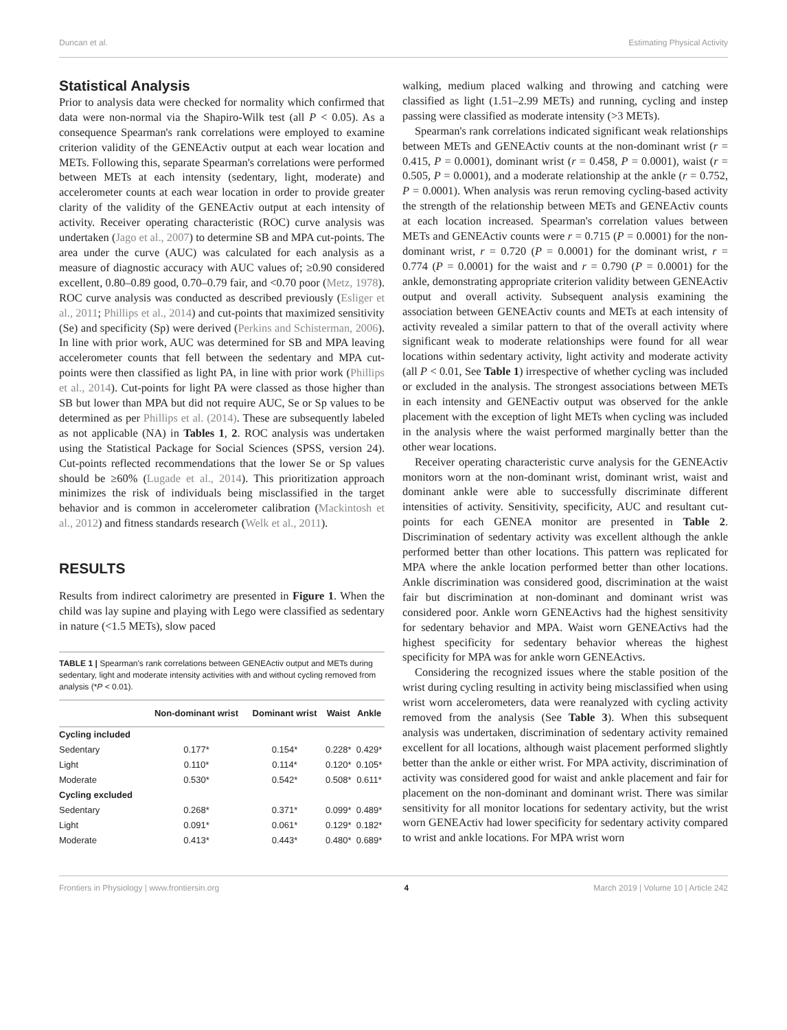Duncan et al. Estimating Physical Activity
Statistical Analysis
Prior to analysis data were checked for normality which confirmed that data were non-normal via the Shapiro-Wilk test (all P < 0.05). As a consequence Spearman's rank correlations were employed to examine criterion validity of the GENEActiv output at each wear location and METs. Following this, separate Spearman's correlations were performed between METs at each intensity (sedentary, light, moderate) and accelerometer counts at each wear location in order to provide greater clarity of the validity of the GENEActiv output at each intensity of activity. Receiver operating characteristic (ROC) curve analysis was undertaken (Jago et al., 2007) to determine SB and MPA cut-points. The area under the curve (AUC) was calculated for each analysis as a measure of diagnostic accuracy with AUC values of; ≥0.90 considered excellent, 0.80–0.89 good, 0.70–0.79 fair, and <0.70 poor (Metz, 1978). ROC curve analysis was conducted as described previously (Esliger et al., 2011; Phillips et al., 2014) and cut-points that maximized sensitivity (Se) and specificity (Sp) were derived (Perkins and Schisterman, 2006). In line with prior work, AUC was determined for SB and MPA leaving accelerometer counts that fell between the sedentary and MPA cut-points were then classified as light PA, in line with prior work (Phillips et al., 2014). Cut-points for light PA were classed as those higher than SB but lower than MPA but did not require AUC, Se or Sp values to be determined as per Phillips et al. (2014). These are subsequently labeled as not applicable (NA) in Tables 1, 2. ROC analysis was undertaken using the Statistical Package for Social Sciences (SPSS, version 24). Cut-points reflected recommendations that the lower Se or Sp values should be ≥60% (Lugade et al., 2014). This prioritization approach minimizes the risk of individuals being misclassified in the target behavior and is common in accelerometer calibration (Mackintosh et al., 2012) and fitness standards research (Welk et al., 2011).
RESULTS
Results from indirect calorimetry are presented in Figure 1. When the child was lay supine and playing with Lego were classified as sedentary in nature (<1.5 METs), slow paced
TABLE 1 | Spearman's rank correlations between GENEActiv output and METs during sedentary, light and moderate intensity activities with and without cycling removed from analysis (*P < 0.01).
| | Non-dominant wrist | Dominant wrist | Waist | Ankle |
| --- | --- | --- | --- | --- |
| Cycling included | | | | |
| Sedentary | 0.177* | 0.154* | 0.228* | 0.429* |
| Light | 0.110* | 0.114* | 0.120* | 0.105* |
| Moderate | 0.530* | 0.542* | 0.508* | 0.611* |
| Cycling excluded | | | | |
| Sedentary | 0.268* | 0.371* | 0.099* | 0.489* |
| Light | 0.091* | 0.061* | 0.129* | 0.182* |
| Moderate | 0.413* | 0.443* | 0.480* | 0.689* |
walking, medium placed walking and throwing and catching were classified as light (1.51–2.99 METs) and running, cycling and instep passing were classified as moderate intensity (>3 METs).
Spearman's rank correlations indicated significant weak relationships between METs and GENEActiv counts at the non-dominant wrist (r = 0.415, P = 0.0001), dominant wrist (r = 0.458, P = 0.0001), waist (r = 0.505, P = 0.0001), and a moderate relationship at the ankle (r = 0.752, P = 0.0001). When analysis was rerun removing cycling-based activity the strength of the relationship between METs and GENEActiv counts at each location increased. Spearman's correlation values between METs and GENEActiv counts were r = 0.715 (P = 0.0001) for the non-dominant wrist, r = 0.720 (P = 0.0001) for the dominant wrist, r = 0.774 (P = 0.0001) for the waist and r = 0.790 (P = 0.0001) for the ankle, demonstrating appropriate criterion validity between GENEActiv output and overall activity. Subsequent analysis examining the association between GENEActiv counts and METs at each intensity of activity revealed a similar pattern to that of the overall activity where significant weak to moderate relationships were found for all wear locations within sedentary activity, light activity and moderate activity (all P < 0.01, See Table 1) irrespective of whether cycling was included or excluded in the analysis. The strongest associations between METs in each intensity and GENEactiv output was observed for the ankle placement with the exception of light METs when cycling was included in the analysis where the waist performed marginally better than the other wear locations.
Receiver operating characteristic curve analysis for the GENEActiv monitors worn at the non-dominant wrist, dominant wrist, waist and dominant ankle were able to successfully discriminate different intensities of activity. Sensitivity, specificity, AUC and resultant cut-points for each GENEA monitor are presented in Table 2. Discrimination of sedentary activity was excellent although the ankle performed better than other locations. This pattern was replicated for MPA where the ankle location performed better than other locations. Ankle discrimination was considered good, discrimination at the waist fair but discrimination at non-dominant and dominant wrist was considered poor. Ankle worn GENEActivs had the highest sensitivity for sedentary behavior and MPA. Waist worn GENEActivs had the highest specificity for sedentary behavior whereas the highest specificity for MPA was for ankle worn GENEActivs.
Considering the recognized issues where the stable position of the wrist during cycling resulting in activity being misclassified when using wrist worn accelerometers, data were reanalyzed with cycling activity removed from the analysis (See Table 3). When this subsequent analysis was undertaken, discrimination of sedentary activity remained excellent for all locations, although waist placement performed slightly better than the ankle or either wrist. For MPA activity, discrimination of activity was considered good for waist and ankle placement and fair for placement on the non-dominant and dominant wrist. There was similar sensitivity for all monitor locations for sedentary activity, but the wrist worn GENEActiv had lower specificity for sedentary activity compared to wrist and ankle locations. For MPA wrist worn
Frontiers in Physiology | www.frontiersin.org 4 March 2019 | Volume 10 | Article 242